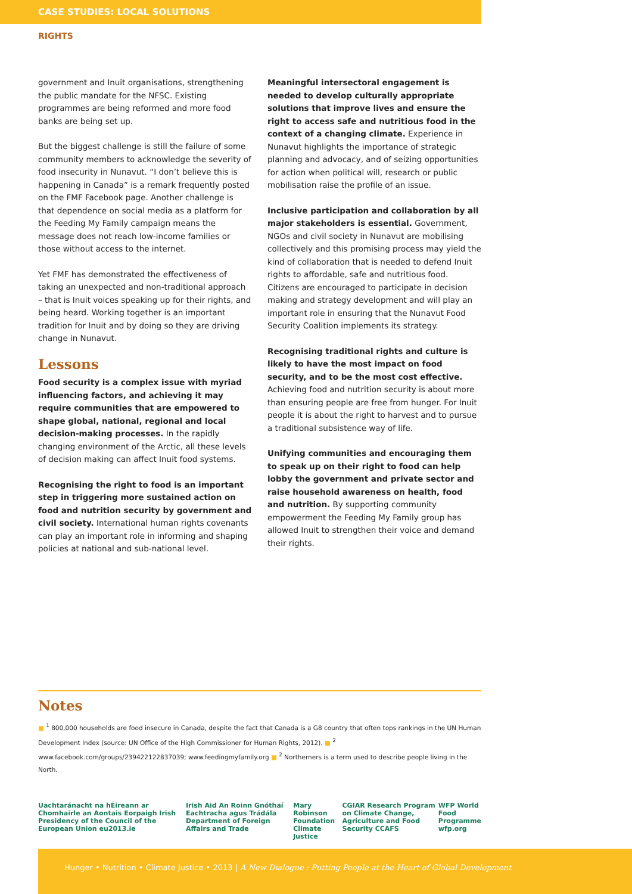CASE STUDIES: LOCAL SOLUTIONS
RIGHTS
government and Inuit organisations, strengthening the public mandate for the NFSC. Existing programmes are being reformed and more food banks are being set up.
But the biggest challenge is still the failure of some community members to acknowledge the severity of food insecurity in Nunavut. “I don’t believe this is happening in Canada” is a remark frequently posted on the FMF Facebook page. Another challenge is that dependence on social media as a platform for the Feeding My Family campaign means the message does not reach low-income families or those without access to the internet.
Yet FMF has demonstrated the effectiveness of taking an unexpected and non-traditional approach – that is Inuit voices speaking up for their rights, and being heard. Working together is an important tradition for Inuit and by doing so they are driving change in Nunavut.
Lessons
Food security is a complex issue with myriad influencing factors, and achieving it may require communities that are empowered to shape global, national, regional and local decision-making processes. In the rapidly changing environment of the Arctic, all these levels of decision making can affect Inuit food systems.
Recognising the right to food is an important step in triggering more sustained action on food and nutrition security by government and civil society. International human rights covenants can play an important role in informing and shaping policies at national and sub-national level.
Meaningful intersectoral engagement is needed to develop culturally appropriate solutions that improve lives and ensure the right to access safe and nutritious food in the context of a changing climate. Experience in Nunavut highlights the importance of strategic planning and advocacy, and of seizing opportunities for action when political will, research or public mobilisation raise the profile of an issue.
Inclusive participation and collaboration by all major stakeholders is essential. Government, NGOs and civil society in Nunavut are mobilising collectively and this promising process may yield the kind of collaboration that is needed to defend Inuit rights to affordable, safe and nutritious food. Citizens are encouraged to participate in decision making and strategy development and will play an important role in ensuring that the Nunavut Food Security Coalition implements its strategy.
Recognising traditional rights and culture is likely to have the most impact on food security, and to be the most cost effective. Achieving food and nutrition security is about more than ensuring people are free from hunger. For Inuit people it is about the right to harvest and to pursue a traditional subsistence way of life.
Unifying communities and encouraging them to speak up on their right to food can help lobby the government and private sector and raise household awareness on health, food and nutrition. By supporting community empowerment the Feeding My Family group has allowed Inuit to strengthen their voice and demand their rights.
Notes
■ <sup>1</sup> 800,000 households are food insecure in Canada, despite the fact that Canada is a G8 country that often tops rankings in the UN Human Development Index (source: UN Office of the High Commissioner for Human Rights, 2012). ■ <sup>2</sup> www.facebook.com/groups/239422122837039; www.feedingmyfamily.org ■ <sup>2</sup> Northerners is a term used to describe people living in the North.
Uachtaránacht na hÉireann ar Chomhairle an Aontais Eorpaigh Irish Presidency of the Council of the European Union eu2013.ie Irish Aid An Roinn Gnóthaí Eachtracha agus Trádála Department of Foreign Affairs and Trade Mary Robinson Foundation Climate Justice CGIAR Research Program on Climate Change, Agriculture and Food Security CCAFS WFP World Food Programme wfp.org
Hunger • Nutrition • Climate Justice • 2013 | A New Dialogue : Putting People at the Heart of Global Development